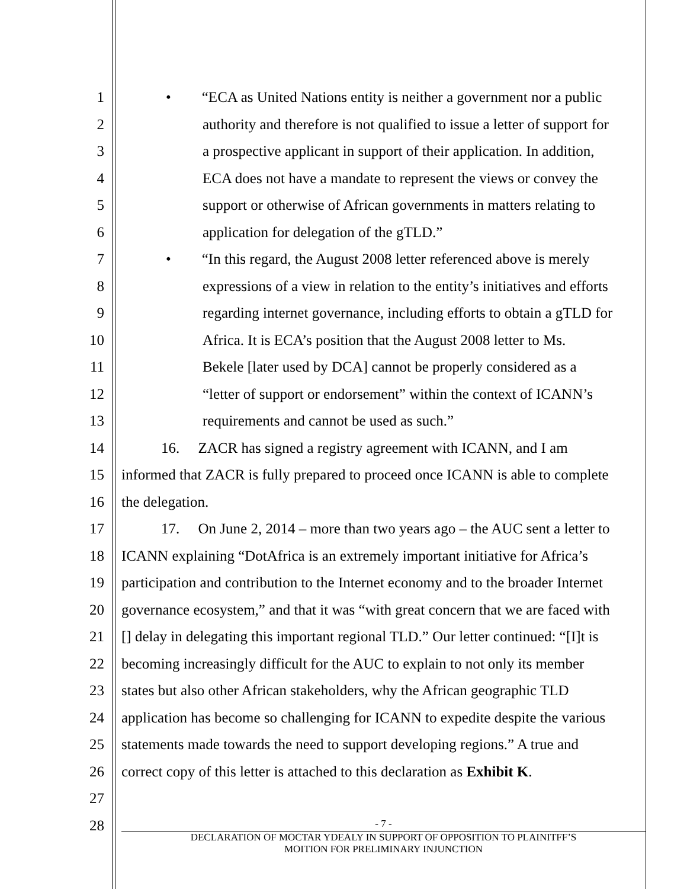1 • “ECA as United Nations entity is neither a government nor a public
2 authority and therefore is not qualified to issue a letter of support for
3 a prospective applicant in support of their application. In addition,
4 ECA does not have a mandate to represent the views or convey the
5 support or otherwise of African governments in matters relating to
6 application for delegation of the gTLD.”
7 • “In this regard, the August 2008 letter referenced above is merely
8 expressions of a view in relation to the entity’s initiatives and efforts
9 regarding internet governance, including efforts to obtain a gTLD for
10 Africa. It is ECA’s position that the August 2008 letter to Ms.
11 Bekele [later used by DCA] cannot be properly considered as a
12 “letter of support or endorsement” within the context of ICANN’s
13 requirements and cannot be used as such.”
14 16. ZACR has signed a registry agreement with ICANN, and I am
15 informed that ZACR is fully prepared to proceed once ICANN is able to complete
16 the delegation.
17 17. On June 2, 2014 – more than two years ago – the AUC sent a letter to
18 ICANN explaining “DotAfrica is an extremely important initiative for Africa’s
19 participation and contribution to the Internet economy and to the broader Internet
20 governance ecosystem,” and that it was “with great concern that we are faced with
21 [] delay in delegating this important regional TLD.” Our letter continued: “[I]t is
22 becoming increasingly difficult for the AUC to explain to not only its member
23 states but also other African stakeholders, why the African geographic TLD
24 application has become so challenging for ICANN to expedite despite the various
25 statements made towards the need to support developing regions.” A true and
26 correct copy of this letter is attached to this declaration as Exhibit K.
27
28
- 7 -
DECLARATION OF MOCTAR YDEALY IN SUPPORT OF OPPOSITION TO PLAINITFF’S
MOITION FOR PRELIMINARY INJUNCTION